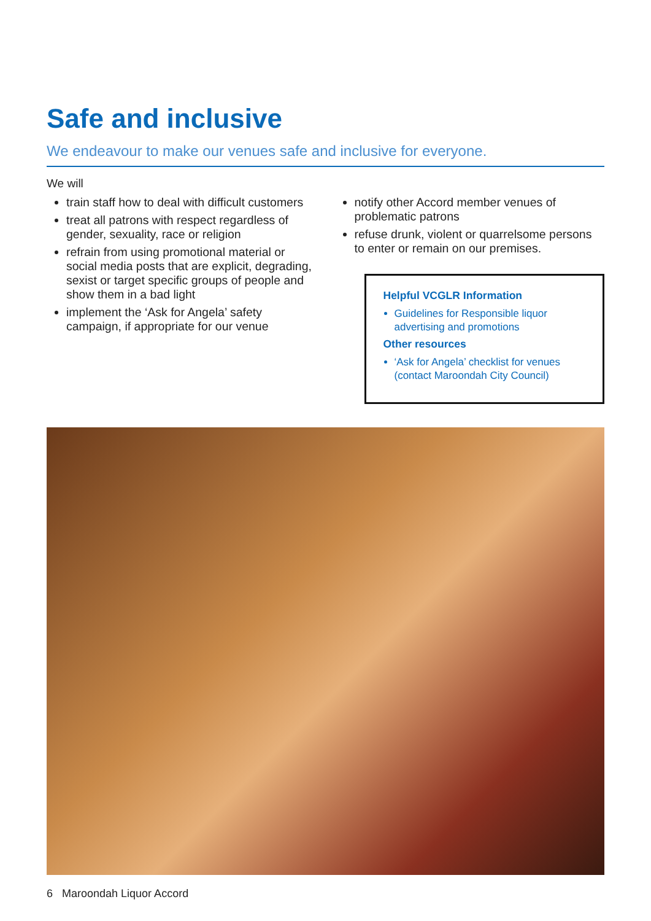Safe and inclusive
We endeavour to make our venues safe and inclusive for everyone.
We will
train staff how to deal with difficult customers
treat all patrons with respect regardless of gender, sexuality, race or religion
refrain from using promotional material or social media posts that are explicit, degrading, sexist or target specific groups of people and show them in a bad light
implement the ‘Ask for Angela’ safety campaign, if appropriate for our venue
notify other Accord member venues of problematic patrons
refuse drunk, violent or quarrelsome persons to enter or remain on our premises.
Helpful VCGLR Information
Guidelines for Responsible liquor advertising and promotions
Other resources
‘Ask for Angela’ checklist for venues (contact Maroondah City Council)
6 Maroondah Liquor Accord